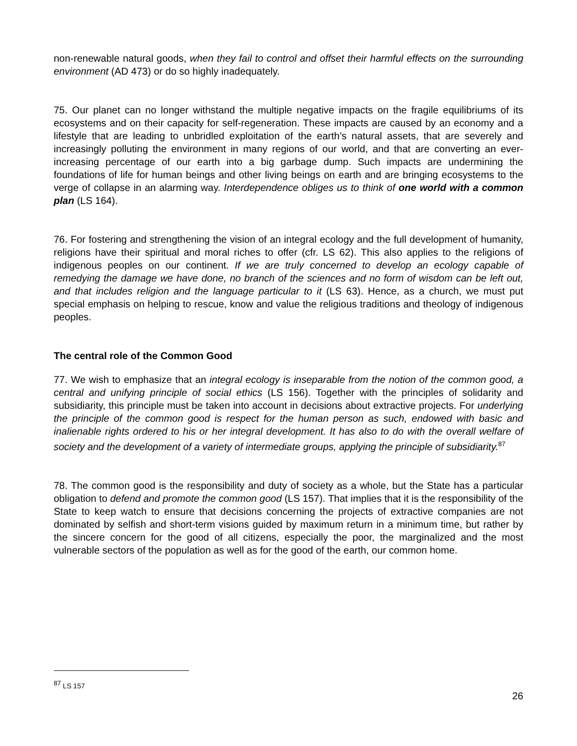non-renewable natural goods, when they fail to control and offset their harmful effects on the surrounding environment (AD 473) or do so highly inadequately.
75. Our planet can no longer withstand the multiple negative impacts on the fragile equilibriums of its ecosystems and on their capacity for self-regeneration. These impacts are caused by an economy and a lifestyle that are leading to unbridled exploitation of the earth’s natural assets, that are severely and increasingly polluting the environment in many regions of our world, and that are converting an ever-increasing percentage of our earth into a big garbage dump. Such impacts are undermining the foundations of life for human beings and other living beings on earth and are bringing ecosystems to the verge of collapse in an alarming way. Interdependence obliges us to think of one world with a common plan (LS 164).
76. For fostering and strengthening the vision of an integral ecology and the full development of humanity, religions have their spiritual and moral riches to offer (cfr. LS 62). This also applies to the religions of indigenous peoples on our continent. If we are truly concerned to develop an ecology capable of remedying the damage we have done, no branch of the sciences and no form of wisdom can be left out, and that includes religion and the language particular to it (LS 63). Hence, as a church, we must put special emphasis on helping to rescue, know and value the religious traditions and theology of indigenous peoples.
The central role of the Common Good
77. We wish to emphasize that an integral ecology is inseparable from the notion of the common good, a central and unifying principle of social ethics (LS 156). Together with the principles of solidarity and subsidiarity, this principle must be taken into account in decisions about extractive projects. For underlying the principle of the common good is respect for the human person as such, endowed with basic and inalienable rights ordered to his or her integral development. It has also to do with the overall welfare of society and the development of a variety of intermediate groups, applying the principle of subsidiarity.<sup>87</sup>
78. The common good is the responsibility and duty of society as a whole, but the State has a particular obligation to defend and promote the common good (LS 157). That implies that it is the responsibility of the State to keep watch to ensure that decisions concerning the projects of extractive companies are not dominated by selfish and short-term visions guided by maximum return in a minimum time, but rather by the sincere concern for the good of all citizens, especially the poor, the marginalized and the most vulnerable sectors of the population as well as for the good of the earth, our common home.
<sup>87</sup> LS 157
26